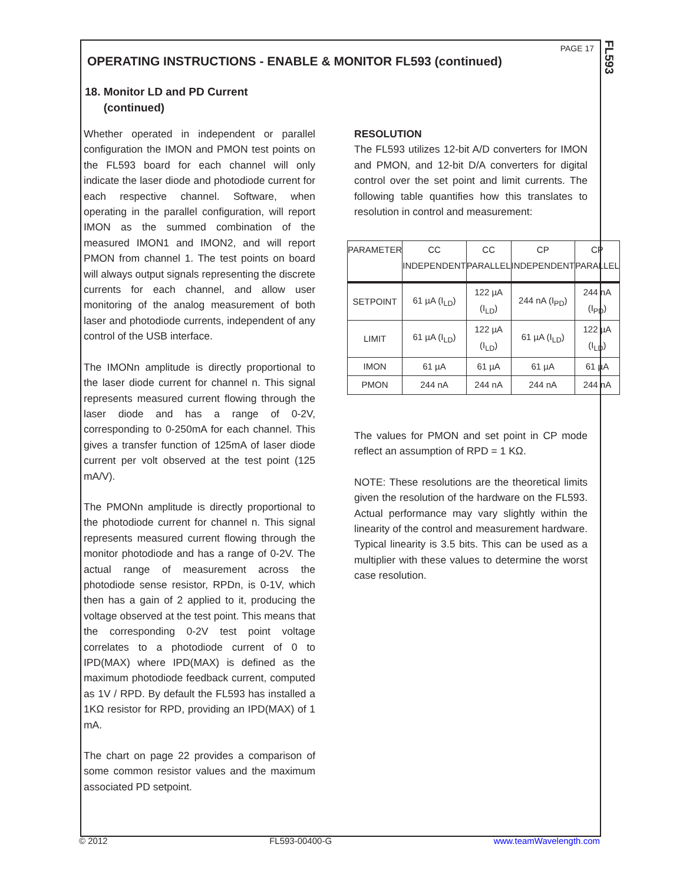FL593
PAGE 17
OPERATING INSTRUCTIONS - ENABLE & MONITOR FL593 (continued)
18. Monitor LD and PD Current
(continued)
Whether operated in independent or parallel configuration the IMON and PMON test points on the FL593 board for each channel will only indicate the laser diode and photodiode current for each respective channel. Software, when operating in the parallel configuration, will report IMON as the summed combination of the measured IMON1 and IMON2, and will report PMON from channel 1. The test points on board will always output signals representing the discrete currents for each channel, and allow user monitoring of the analog measurement of both laser and photodiode currents, independent of any control of the USB interface.
The IMONn amplitude is directly proportional to the laser diode current for channel n. This signal represents measured current flowing through the laser diode and has a range of 0-2V, corresponding to 0-250mA for each channel. This gives a transfer function of 125mA of laser diode current per volt observed at the test point (125 mA/V).
The PMONn amplitude is directly proportional to the photodiode current for channel n. This signal represents measured current flowing through the monitor photodiode and has a range of 0-2V. The actual range of measurement across the photodiode sense resistor, RPDn, is 0-1V, which then has a gain of 2 applied to it, producing the voltage observed at the test point. This means that the corresponding 0-2V test point voltage correlates to a photodiode current of 0 to IPD(MAX) where IPD(MAX) is defined as the maximum photodiode feedback current, computed as 1V / RPD. By default the FL593 has installed a 1KΩ resistor for RPD, providing an IPD(MAX) of 1 mA.
The chart on page 22 provides a comparison of some common resistor values and the maximum associated PD setpoint.
RESOLUTION
The FL593 utilizes 12-bit A/D converters for IMON and PMON, and 12-bit D/A converters for digital control over the set point and limit currents. The following table quantifies how this translates to resolution in control and measurement:
| PARAMETER | CC INDEPENDENT | CC PARALLEL | CP INDEPENDENT | CP PARALLEL |
| --- | --- | --- | --- | --- |
| SETPOINT | 61 µA (I<sub>LD</sub>) | 122 µA (I<sub>LD</sub>) | 244 nA (I<sub>PD</sub>) | 244 nA (I<sub>PD</sub>) |
| LIMIT | 61 µA (I<sub>LD</sub>) | 122 µA (I<sub>LD</sub>) | 61 µA (I<sub>LD</sub>) | 122 µA (I<sub>LD</sub>) |
| IMON | 61 µA | 61 µA | 61 µA | 61 µA |
| PMON | 244 nA | 244 nA | 244 nA | 244 nA |
The values for PMON and set point in CP mode reflect an assumption of RPD = 1 KΩ.
NOTE: These resolutions are the theoretical limits given the resolution of the hardware on the FL593. Actual performance may vary slightly within the linearity of the control and measurement hardware. Typical linearity is 3.5 bits. This can be used as a multiplier with these values to determine the worst case resolution.
© 2012 FL593-00400-G www.teamWavelength.com